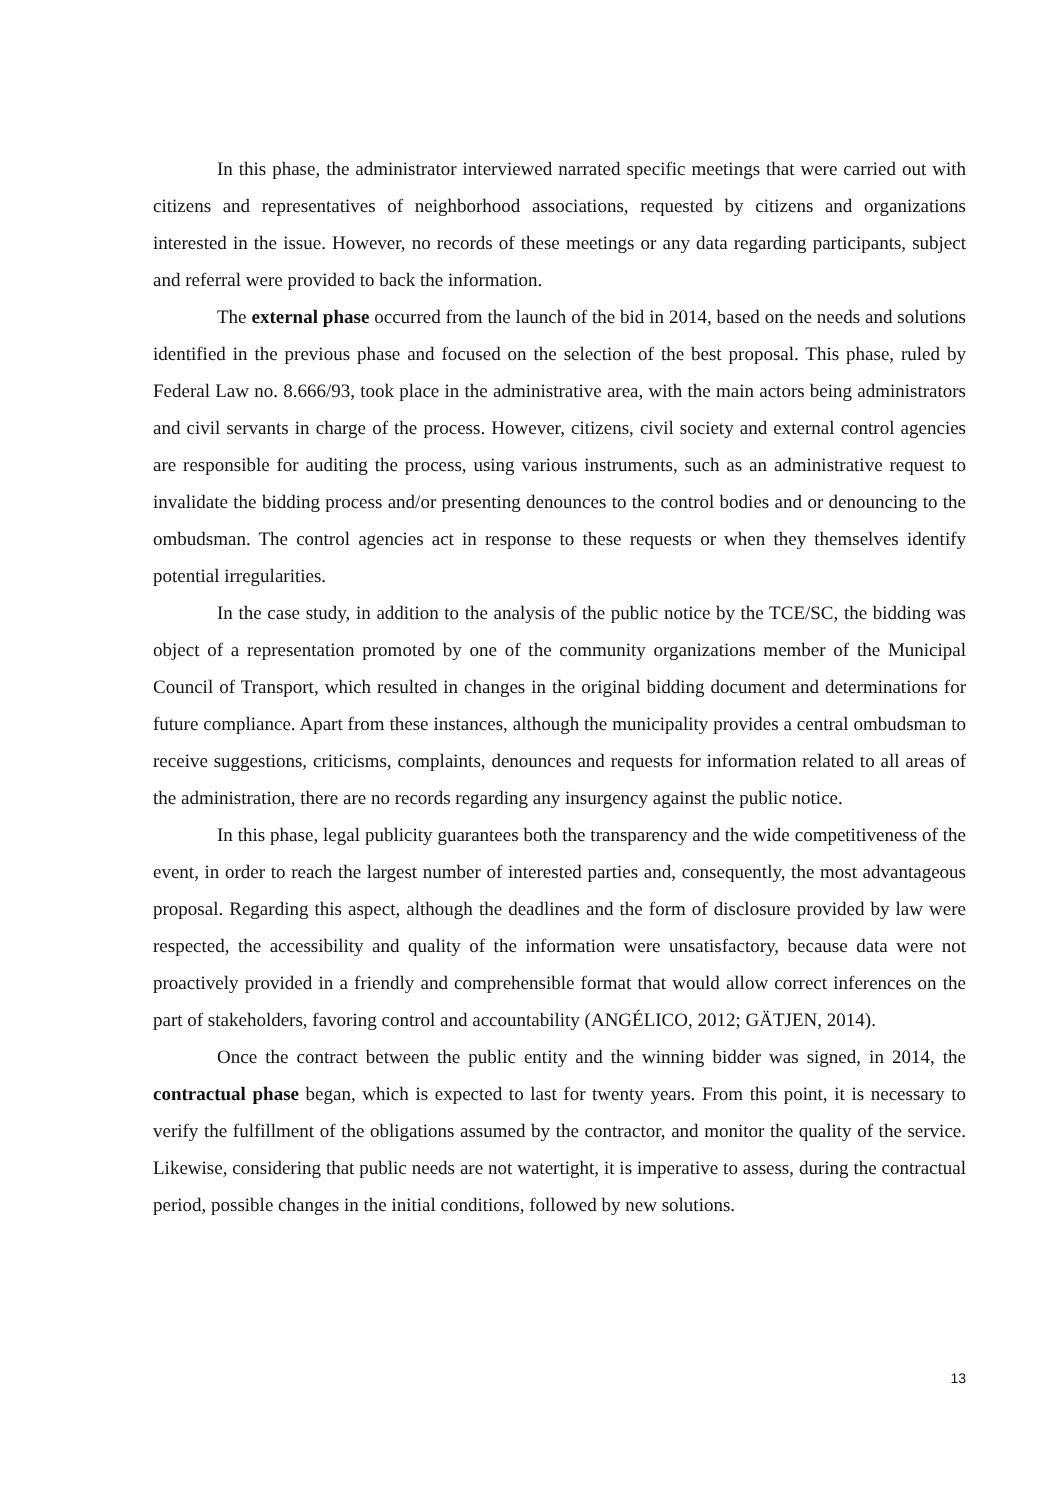In this phase, the administrator interviewed narrated specific meetings that were carried out with citizens and representatives of neighborhood associations, requested by citizens and organizations interested in the issue. However, no records of these meetings or any data regarding participants, subject and referral were provided to back the information.
The external phase occurred from the launch of the bid in 2014, based on the needs and solutions identified in the previous phase and focused on the selection of the best proposal. This phase, ruled by Federal Law no. 8.666/93, took place in the administrative area, with the main actors being administrators and civil servants in charge of the process. However, citizens, civil society and external control agencies are responsible for auditing the process, using various instruments, such as an administrative request to invalidate the bidding process and/or presenting denounces to the control bodies and or denouncing to the ombudsman. The control agencies act in response to these requests or when they themselves identify potential irregularities.
In the case study, in addition to the analysis of the public notice by the TCE/SC, the bidding was object of a representation promoted by one of the community organizations member of the Municipal Council of Transport, which resulted in changes in the original bidding document and determinations for future compliance. Apart from these instances, although the municipality provides a central ombudsman to receive suggestions, criticisms, complaints, denounces and requests for information related to all areas of the administration, there are no records regarding any insurgency against the public notice.
In this phase, legal publicity guarantees both the transparency and the wide competitiveness of the event, in order to reach the largest number of interested parties and, consequently, the most advantageous proposal. Regarding this aspect, although the deadlines and the form of disclosure provided by law were respected, the accessibility and quality of the information were unsatisfactory, because data were not proactively provided in a friendly and comprehensible format that would allow correct inferences on the part of stakeholders, favoring control and accountability (ANGÉLICO, 2012; GÄTJEN, 2014).
Once the contract between the public entity and the winning bidder was signed, in 2014, the contractual phase began, which is expected to last for twenty years. From this point, it is necessary to verify the fulfillment of the obligations assumed by the contractor, and monitor the quality of the service. Likewise, considering that public needs are not watertight, it is imperative to assess, during the contractual period, possible changes in the initial conditions, followed by new solutions.
13